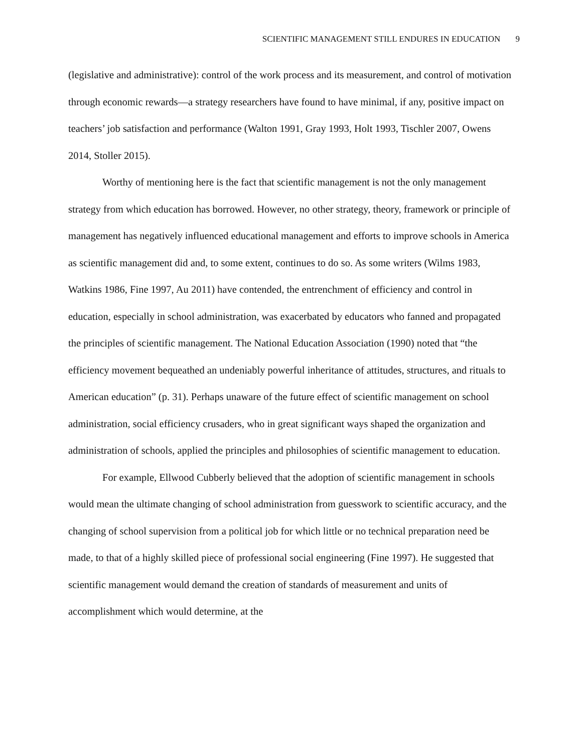SCIENTIFIC MANAGEMENT STILL ENDURES IN EDUCATION 9
(legislative and administrative): control of the work process and its measurement, and control of motivation through economic rewards—a strategy researchers have found to have minimal, if any, positive impact on teachers’ job satisfaction and performance (Walton 1991, Gray 1993, Holt 1993, Tischler 2007, Owens 2014, Stoller 2015).
Worthy of mentioning here is the fact that scientific management is not the only management strategy from which education has borrowed. However, no other strategy, theory, framework or principle of management has negatively influenced educational management and efforts to improve schools in America as scientific management did and, to some extent, continues to do so. As some writers (Wilms 1983, Watkins 1986, Fine 1997, Au 2011) have contended, the entrenchment of efficiency and control in education, especially in school administration, was exacerbated by educators who fanned and propagated the principles of scientific management. The National Education Association (1990) noted that “the efficiency movement bequeathed an undeniably powerful inheritance of attitudes, structures, and rituals to American education” (p. 31). Perhaps unaware of the future effect of scientific management on school administration, social efficiency crusaders, who in great significant ways shaped the organization and administration of schools, applied the principles and philosophies of scientific management to education.
For example, Ellwood Cubberly believed that the adoption of scientific management in schools would mean the ultimate changing of school administration from guesswork to scientific accuracy, and the changing of school supervision from a political job for which little or no technical preparation need be made, to that of a highly skilled piece of professional social engineering (Fine 1997). He suggested that scientific management would demand the creation of standards of measurement and units of accomplishment which would determine, at the